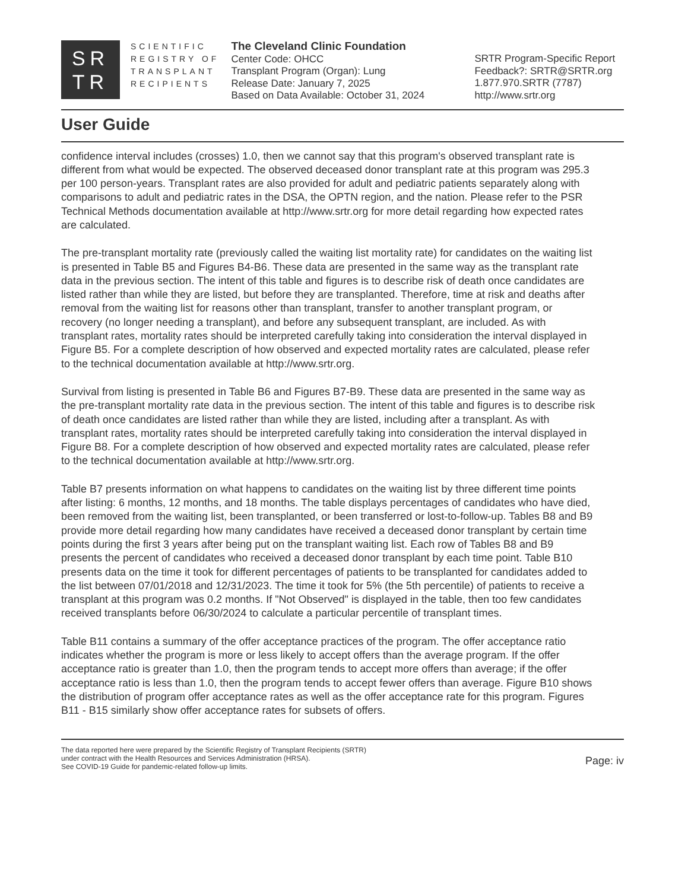SR
TR
SCIENTIFIC
REGISTRY OF
TRANSPLANT
RECIPIENTS
The Cleveland Clinic Foundation
Center Code: OHCC
Transplant Program (Organ): Lung
Release Date: January 7, 2025
Based on Data Available: October 31, 2024
SRTR Program-Specific Report
Feedback?: SRTR@SRTR.org
1.877.970.SRTR (7787)
http://www.srtr.org
User Guide
confidence interval includes (crosses) 1.0, then we cannot say that this program's observed transplant rate is different from what would be expected. The observed deceased donor transplant rate at this program was 295.3 per 100 person-years. Transplant rates are also provided for adult and pediatric patients separately along with comparisons to adult and pediatric rates in the DSA, the OPTN region, and the nation. Please refer to the PSR Technical Methods documentation available at http://www.srtr.org for more detail regarding how expected rates are calculated.
The pre-transplant mortality rate (previously called the waiting list mortality rate) for candidates on the waiting list is presented in Table B5 and Figures B4-B6. These data are presented in the same way as the transplant rate data in the previous section. The intent of this table and figures is to describe risk of death once candidates are listed rather than while they are listed, but before they are transplanted. Therefore, time at risk and deaths after removal from the waiting list for reasons other than transplant, transfer to another transplant program, or recovery (no longer needing a transplant), and before any subsequent transplant, are included. As with transplant rates, mortality rates should be interpreted carefully taking into consideration the interval displayed in Figure B5. For a complete description of how observed and expected mortality rates are calculated, please refer to the technical documentation available at http://www.srtr.org.
Survival from listing is presented in Table B6 and Figures B7-B9. These data are presented in the same way as the pre-transplant mortality rate data in the previous section. The intent of this table and figures is to describe risk of death once candidates are listed rather than while they are listed, including after a transplant. As with transplant rates, mortality rates should be interpreted carefully taking into consideration the interval displayed in Figure B8. For a complete description of how observed and expected mortality rates are calculated, please refer to the technical documentation available at http://www.srtr.org.
Table B7 presents information on what happens to candidates on the waiting list by three different time points after listing: 6 months, 12 months, and 18 months. The table displays percentages of candidates who have died, been removed from the waiting list, been transplanted, or been transferred or lost-to-follow-up. Tables B8 and B9 provide more detail regarding how many candidates have received a deceased donor transplant by certain time points during the first 3 years after being put on the transplant waiting list. Each row of Tables B8 and B9 presents the percent of candidates who received a deceased donor transplant by each time point. Table B10 presents data on the time it took for different percentages of patients to be transplanted for candidates added to the list between 07/01/2018 and 12/31/2023. The time it took for 5% (the 5th percentile) of patients to receive a transplant at this program was 0.2 months. If "Not Observed" is displayed in the table, then too few candidates received transplants before 06/30/2024 to calculate a particular percentile of transplant times.
Table B11 contains a summary of the offer acceptance practices of the program. The offer acceptance ratio indicates whether the program is more or less likely to accept offers than the average program. If the offer acceptance ratio is greater than 1.0, then the program tends to accept more offers than average; if the offer acceptance ratio is less than 1.0, then the program tends to accept fewer offers than average. Figure B10 shows the distribution of program offer acceptance rates as well as the offer acceptance rate for this program. Figures B11 - B15 similarly show offer acceptance rates for subsets of offers.
The data reported here were prepared by the Scientific Registry of Transplant Recipients (SRTR)
under contract with the Health Resources and Services Administration (HRSA).
See COVID-19 Guide for pandemic-related follow-up limits.
Page: iv